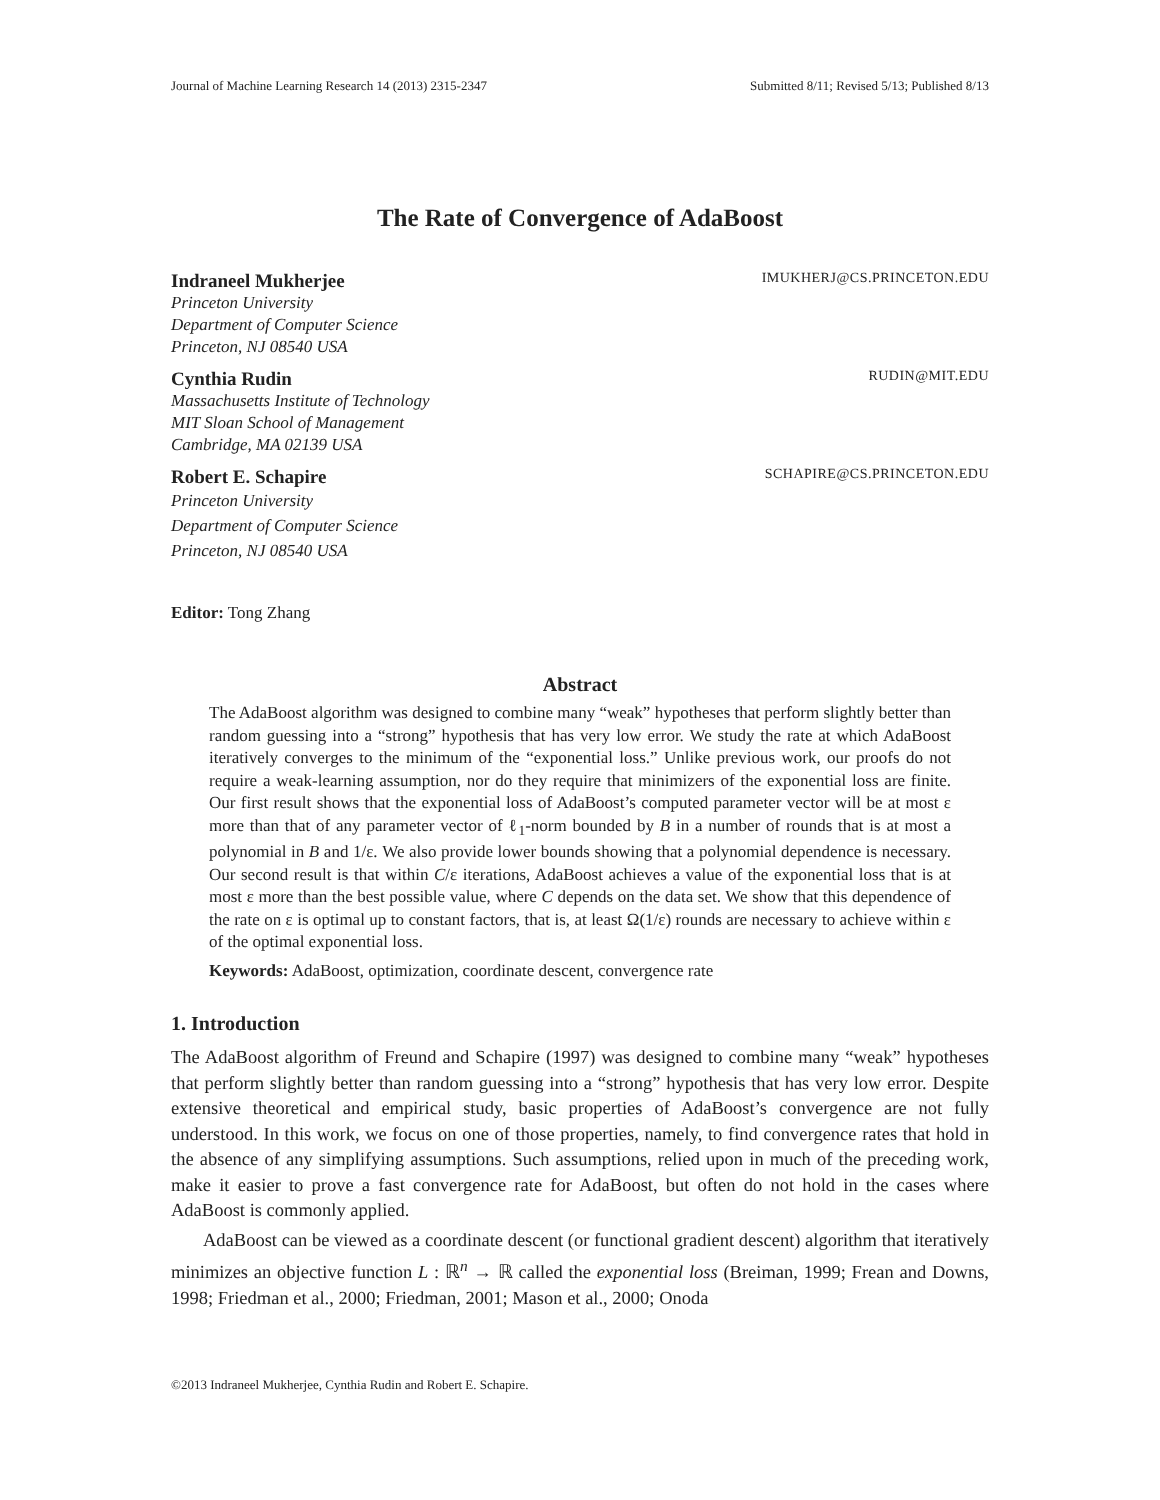Journal of Machine Learning Research 14 (2013) 2315-2347 Submitted 8/11; Revised 5/13; Published 8/13
The Rate of Convergence of AdaBoost
Indraneel Mukherjee IMUKHERJ@CS.PRINCETON.EDU
Princeton University
Department of Computer Science
Princeton, NJ 08540 USA
Cynthia Rudin RUDIN@MIT.EDU
Massachusetts Institute of Technology
MIT Sloan School of Management
Cambridge, MA 02139 USA
Robert E. Schapire SCHAPIRE@CS.PRINCETON.EDU
Princeton University
Department of Computer Science
Princeton, NJ 08540 USA
Editor: Tong Zhang
Abstract
The AdaBoost algorithm was designed to combine many “weak” hypotheses that perform slightly better than random guessing into a “strong” hypothesis that has very low error. We study the rate at which AdaBoost iteratively converges to the minimum of the “exponential loss.” Unlike previous work, our proofs do not require a weak-learning assumption, nor do they require that minimizers of the exponential loss are finite. Our first result shows that the exponential loss of AdaBoost’s computed parameter vector will be at most ε more than that of any parameter vector of ℓ<sub>1</sub>-norm bounded by B in a number of rounds that is at most a polynomial in B and 1/ε. We also provide lower bounds showing that a polynomial dependence is necessary. Our second result is that within C/ε iterations, AdaBoost achieves a value of the exponential loss that is at most ε more than the best possible value, where C depends on the data set. We show that this dependence of the rate on ε is optimal up to constant factors, that is, at least Ω(1/ε) rounds are necessary to achieve within ε of the optimal exponential loss.
Keywords: AdaBoost, optimization, coordinate descent, convergence rate
1. Introduction
The AdaBoost algorithm of Freund and Schapire (1997) was designed to combine many “weak” hypotheses that perform slightly better than random guessing into a “strong” hypothesis that has very low error. Despite extensive theoretical and empirical study, basic properties of AdaBoost’s convergence are not fully understood. In this work, we focus on one of those properties, namely, to find convergence rates that hold in the absence of any simplifying assumptions. Such assumptions, relied upon in much of the preceding work, make it easier to prove a fast convergence rate for AdaBoost, but often do not hold in the cases where AdaBoost is commonly applied.
AdaBoost can be viewed as a coordinate descent (or functional gradient descent) algorithm that iteratively minimizes an objective function L : ℝ<sup>n</sup> → ℝ called the exponential loss (Breiman, 1999; Frean and Downs, 1998; Friedman et al., 2000; Friedman, 2001; Mason et al., 2000; Onoda
©2013 Indraneel Mukherjee, Cynthia Rudin and Robert E. Schapire.